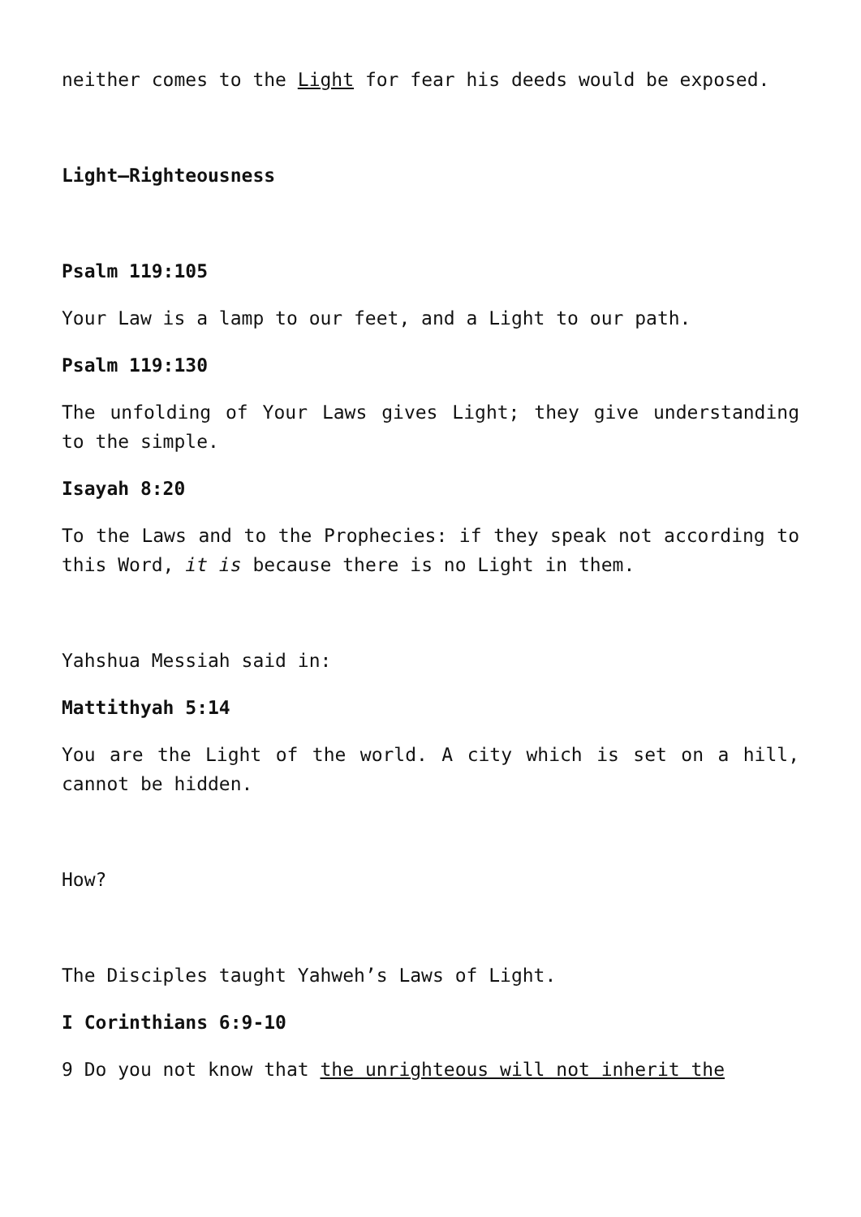neither comes to the Light for fear his deeds would be exposed.
Light–Righteousness
Psalm 119:105
Your Law is a lamp to our feet, and a Light to our path.
Psalm 119:130
The unfolding of Your Laws gives Light; they give understanding to the simple.
Isayah 8:20
To the Laws and to the Prophecies: if they speak not according to this Word, it is because there is no Light in them.
Yahshua Messiah said in:
Mattithyah 5:14
You are the Light of the world. A city which is set on a hill, cannot be hidden.
How?
The Disciples taught Yahweh’s Laws of Light.
I Corinthians 6:9-10
9 Do you not know that the unrighteous will not inherit the